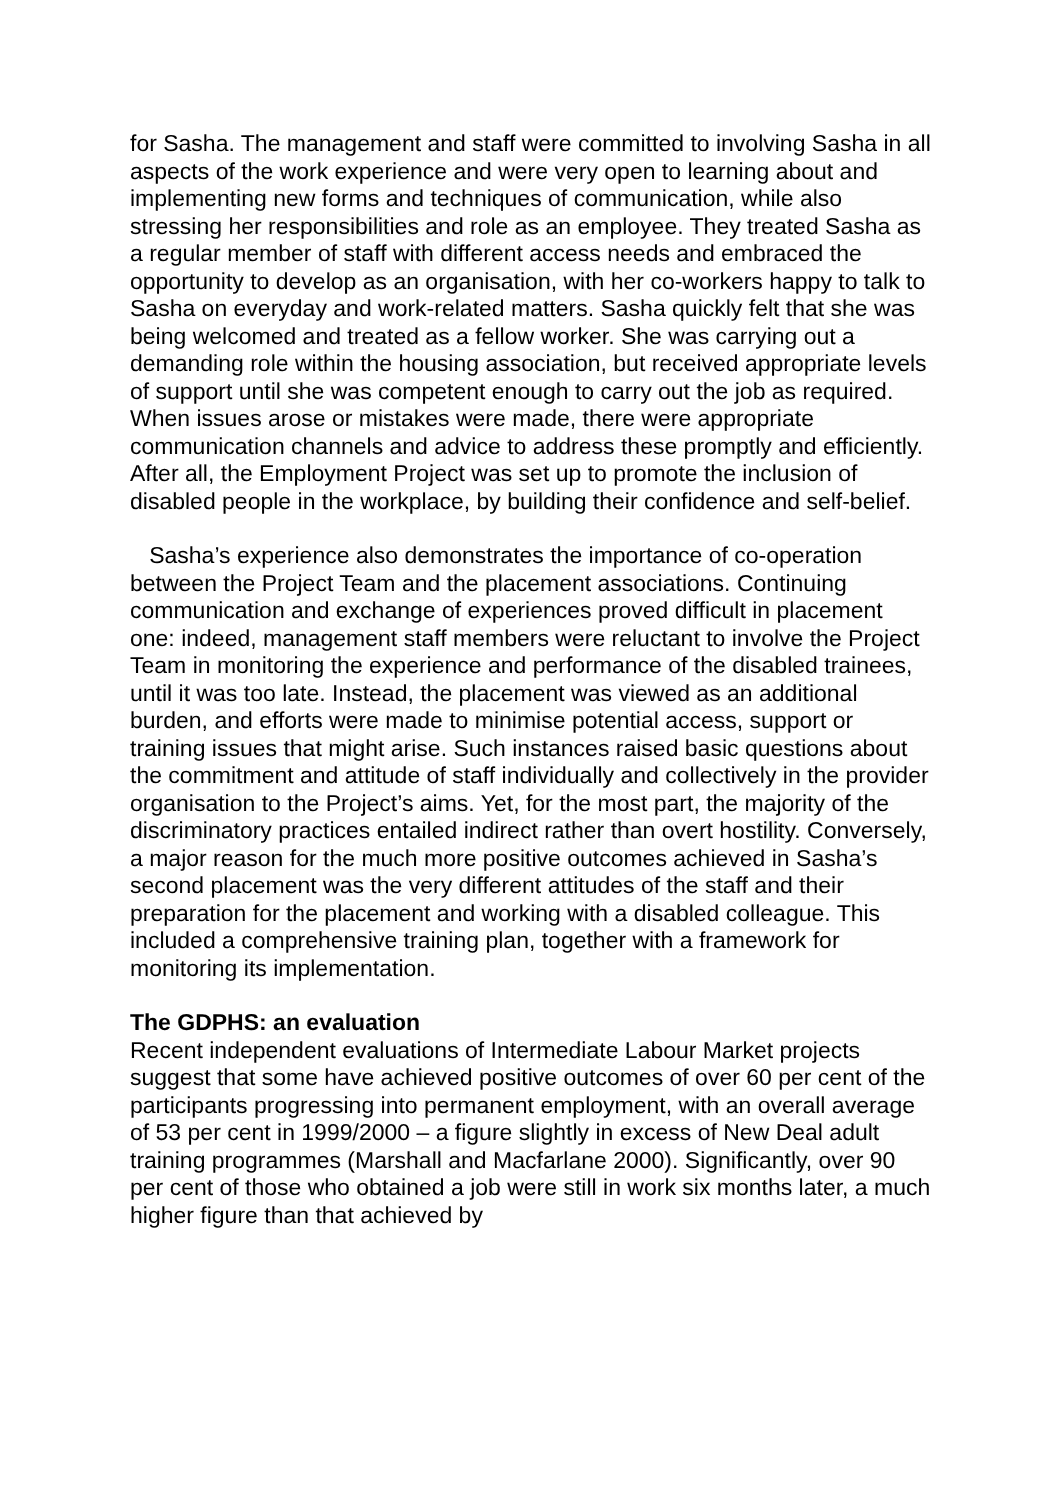for Sasha. The management and staff were committed to involving Sasha in all aspects of the work experience and were very open to learning about and implementing new forms and techniques of communication, while also stressing her responsibilities and role as an employee. They treated Sasha as a regular member of staff with different access needs and embraced the opportunity to develop as an organisation, with her co-workers happy to talk to Sasha on everyday and work-related matters. Sasha quickly felt that she was being welcomed and treated as a fellow worker. She was carrying out a demanding role within the housing association, but received appropriate levels of support until she was competent enough to carry out the job as required. When issues arose or mistakes were made, there were appropriate communication channels and advice to address these promptly and efficiently. After all, the Employment Project was set up to promote the inclusion of disabled people in the workplace, by building their confidence and self-belief.
Sasha’s experience also demonstrates the importance of co-operation between the Project Team and the placement associations. Continuing communication and exchange of experiences proved difficult in placement one: indeed, management staff members were reluctant to involve the Project Team in monitoring the experience and performance of the disabled trainees, until it was too late. Instead, the placement was viewed as an additional burden, and efforts were made to minimise potential access, support or training issues that might arise. Such instances raised basic questions about the commitment and attitude of staff individually and collectively in the provider organisation to the Project’s aims. Yet, for the most part, the majority of the discriminatory practices entailed indirect rather than overt hostility. Conversely, a major reason for the much more positive outcomes achieved in Sasha’s second placement was the very different attitudes of the staff and their preparation for the placement and working with a disabled colleague. This included a comprehensive training plan, together with a framework for monitoring its implementation.
The GDPHS: an evaluation
Recent independent evaluations of Intermediate Labour Market projects suggest that some have achieved positive outcomes of over 60 per cent of the participants progressing into permanent employment, with an overall average of 53 per cent in 1999/2000 – a figure slightly in excess of New Deal adult training programmes (Marshall and Macfarlane 2000). Significantly, over 90 per cent of those who obtained a job were still in work six months later, a much higher figure than that achieved by